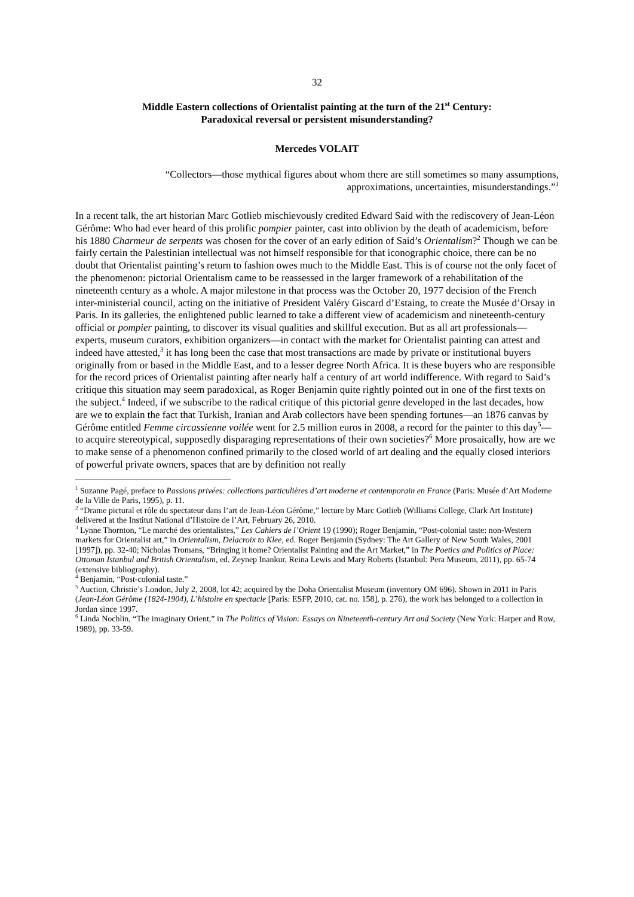32
Middle Eastern collections of Orientalist painting at the turn of the 21<sup>st</sup> Century:
Paradoxical reversal or persistent misunderstanding?
Mercedes VOLAIT
“Collectors—those mythical figures about whom there are still sometimes so many assumptions, approximations, uncertainties, misunderstandings.”<sup>1</sup>
In a recent talk, the art historian Marc Gotlieb mischievously credited Edward Said with the rediscovery of Jean-Léon Gérôme: Who had ever heard of this prolific pompier painter, cast into oblivion by the death of academicism, before his 1880 Charmeur de serpents was chosen for the cover of an early edition of Said’s Orientalism?<sup>2</sup> Though we can be fairly certain the Palestinian intellectual was not himself responsible for that iconographic choice, there can be no doubt that Orientalist painting’s return to fashion owes much to the Middle East. This is of course not the only facet of the phenomenon: pictorial Orientalism came to be reassessed in the larger framework of a rehabilitation of the nineteenth century as a whole. A major milestone in that process was the October 20, 1977 decision of the French inter-ministerial council, acting on the initiative of President Valéry Giscard d’Estaing, to create the Musée d’Orsay in Paris. In its galleries, the enlightened public learned to take a different view of academicism and nineteenth-century official or pompier painting, to discover its visual qualities and skillful execution. But as all art professionals—experts, museum curators, exhibition organizers—in contact with the market for Orientalist painting can attest and indeed have attested,<sup>3</sup> it has long been the case that most transactions are made by private or institutional buyers originally from or based in the Middle East, and to a lesser degree North Africa. It is these buyers who are responsible for the record prices of Orientalist painting after nearly half a century of art world indifference. With regard to Said’s critique this situation may seem paradoxical, as Roger Benjamin quite rightly pointed out in one of the first texts on the subject.<sup>4</sup> Indeed, if we subscribe to the radical critique of this pictorial genre developed in the last decades, how are we to explain the fact that Turkish, Iranian and Arab collectors have been spending fortunes—an 1876 canvas by Gérôme entitled Femme circassienne voilée went for 2.5 million euros in 2008, a record for the painter to this day<sup>5</sup>—to acquire stereotypical, supposedly disparaging representations of their own societies?<sup>6</sup> More prosaically, how are we to make sense of a phenomenon confined primarily to the closed world of art dealing and the equally closed interiors of powerful private owners, spaces that are by definition not really
<sup>1</sup> Suzanne Pagé, preface to Passions privées: collections particulières d’art moderne et contemporain en France (Paris: Musée d’Art Moderne de la Ville de Paris, 1995), p. 11.
<sup>2</sup> “Drame pictural et rôle du spectateur dans l’art de Jean-Léon Gérôme,” lecture by Marc Gotlieb (Williams College, Clark Art Institute) delivered at the Institut National d’Histoire de l’Art, February 26, 2010.
<sup>3</sup> Lynne Thornton, “Le marché des orientalistes,” Les Cahiers de l’Orient 19 (1990); Roger Benjamin, “Post-colonial taste: non-Western markets for Orientalist art,” in Orientalism, Delacroix to Klee, ed. Roger Benjamin (Sydney: The Art Gallery of New South Wales, 2001 [1997]), pp. 32-40; Nicholas Tromans, “Bringing it home? Orientalist Painting and the Art Market,” in The Poetics and Politics of Place: Ottoman Istanbul and British Orientalism, ed. Zeynep Inankur, Reina Lewis and Mary Roberts (Istanbul: Pera Museum, 2011), pp. 65-74 (extensive bibliography).
<sup>4</sup> Benjamin, “Post-colonial taste.”
<sup>5</sup> Auction, Christie’s London, July 2, 2008, lot 42; acquired by the Doha Orientalist Museum (inventory OM 696). Shown in 2011 in Paris (Jean-Léon Gérôme (1824-1904), L’histoire en spectacle [Paris: ESFP, 2010, cat. no. 158], p. 276), the work has belonged to a collection in Jordan since 1997.
<sup>6</sup> Linda Nochlin, “The imaginary Orient,” in The Politics of Vision: Essays on Nineteenth-century Art and Society (New York: Harper and Row, 1989), pp. 33-59.